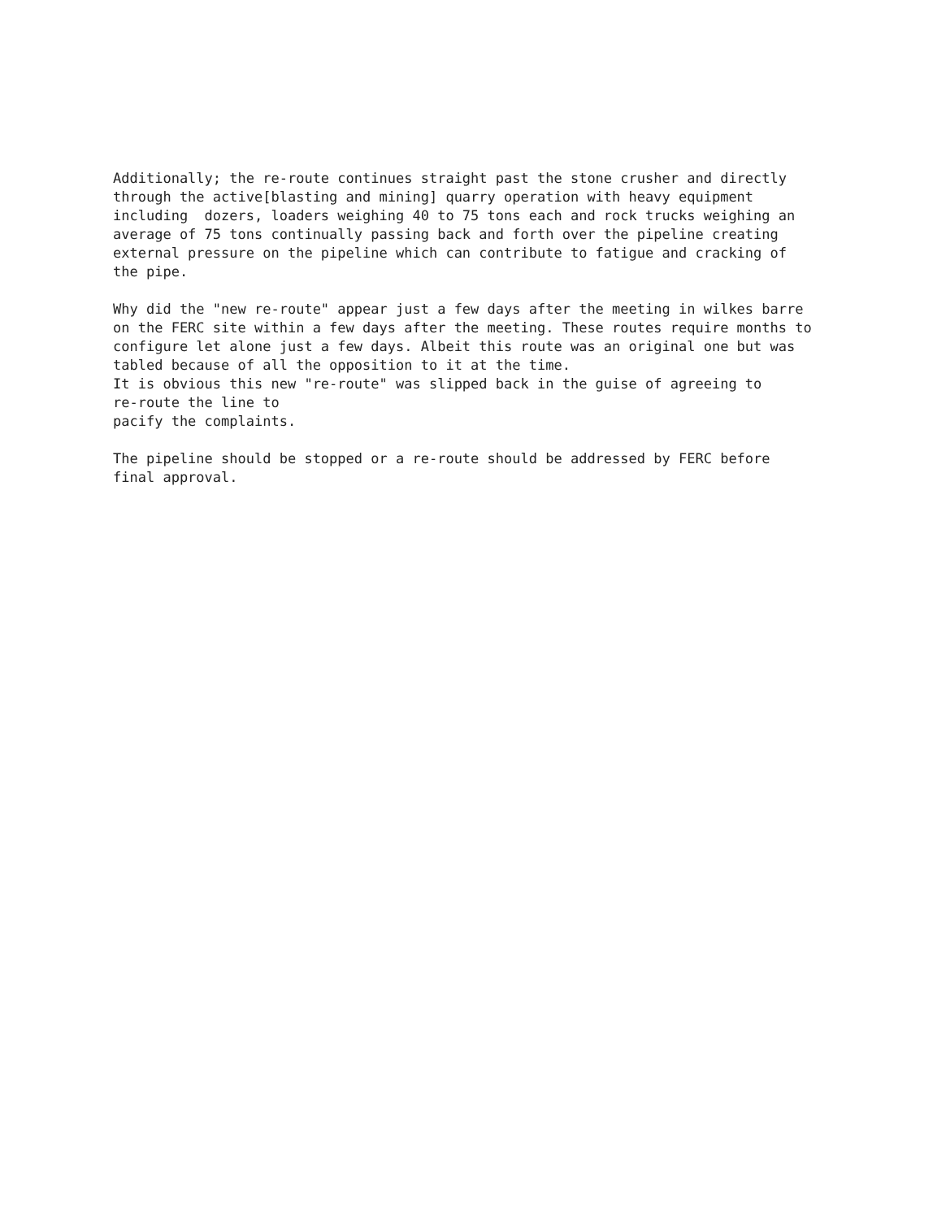Additionally; the re-route continues straight past the stone crusher and directly through the active[blasting and mining] quarry operation with heavy equipment including dozers, loaders weighing 40 to 75 tons each and rock trucks weighing an average of 75 tons continually passing back and forth over the pipeline creating external pressure on the pipeline which can contribute to fatigue and cracking of the pipe.
Why did the "new re-route" appear just a few days after the meeting in wilkes barre on the FERC site within a few days after the meeting. These routes require months to configure let alone just a few days. Albeit this route was an original one but was tabled because of all the opposition to it at the time. It is obvious this new "re-route" was slipped back in the guise of agreeing to re-route the line to pacify the complaints.
The pipeline should be stopped or a re-route should be addressed by FERC before final approval.